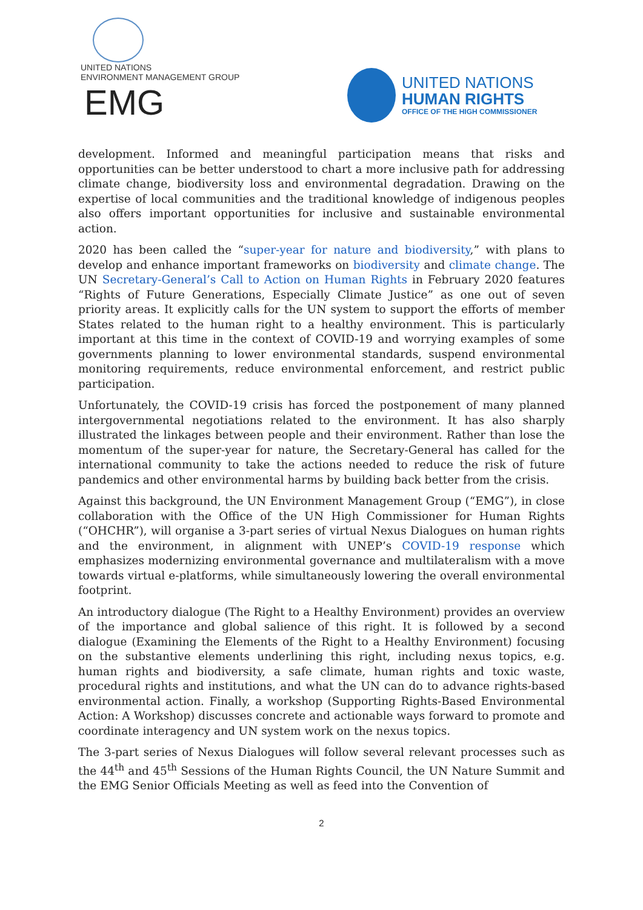UNITED NATIONS
ENVIRONMENT MANAGEMENT GROUP EMG
UNITED NATIONS
HUMAN RIGHTS
OFFICE OF THE HIGH COMMISSIONER
development. Informed and meaningful participation means that risks and opportunities can be better understood to chart a more inclusive path for addressing climate change, biodiversity loss and environmental degradation. Drawing on the expertise of local communities and the traditional knowledge of indigenous peoples also offers important opportunities for inclusive and sustainable environmental action.
2020 has been called the “super-year for nature and biodiversity,” with plans to develop and enhance important frameworks on biodiversity and climate change. The UN Secretary-General’s Call to Action on Human Rights in February 2020 features “Rights of Future Generations, Especially Climate Justice” as one out of seven priority areas. It explicitly calls for the UN system to support the efforts of member States related to the human right to a healthy environment. This is particularly important at this time in the context of COVID-19 and worrying examples of some governments planning to lower environmental standards, suspend environmental monitoring requirements, reduce environmental enforcement, and restrict public participation.
Unfortunately, the COVID-19 crisis has forced the postponement of many planned intergovernmental negotiations related to the environment. It has also sharply illustrated the linkages between people and their environment. Rather than lose the momentum of the super-year for nature, the Secretary-General has called for the international community to take the actions needed to reduce the risk of future pandemics and other environmental harms by building back better from the crisis.
Against this background, the UN Environment Management Group (“EMG”), in close collaboration with the Office of the UN High Commissioner for Human Rights (“OHCHR”), will organise a 3-part series of virtual Nexus Dialogues on human rights and the environment, in alignment with UNEP’s COVID-19 response which emphasizes modernizing environmental governance and multilateralism with a move towards virtual e-platforms, while simultaneously lowering the overall environmental footprint.
An introductory dialogue (The Right to a Healthy Environment) provides an overview of the importance and global salience of this right. It is followed by a second dialogue (Examining the Elements of the Right to a Healthy Environment) focusing on the substantive elements underlining this right, including nexus topics, e.g. human rights and biodiversity, a safe climate, human rights and toxic waste, procedural rights and institutions, and what the UN can do to advance rights-based environmental action. Finally, a workshop (Supporting Rights-Based Environmental Action: A Workshop) discusses concrete and actionable ways forward to promote and coordinate interagency and UN system work on the nexus topics.
The 3-part series of Nexus Dialogues will follow several relevant processes such as the 44<sup>th</sup> and 45<sup>th</sup> Sessions of the Human Rights Council, the UN Nature Summit and the EMG Senior Officials Meeting as well as feed into the Convention of
2